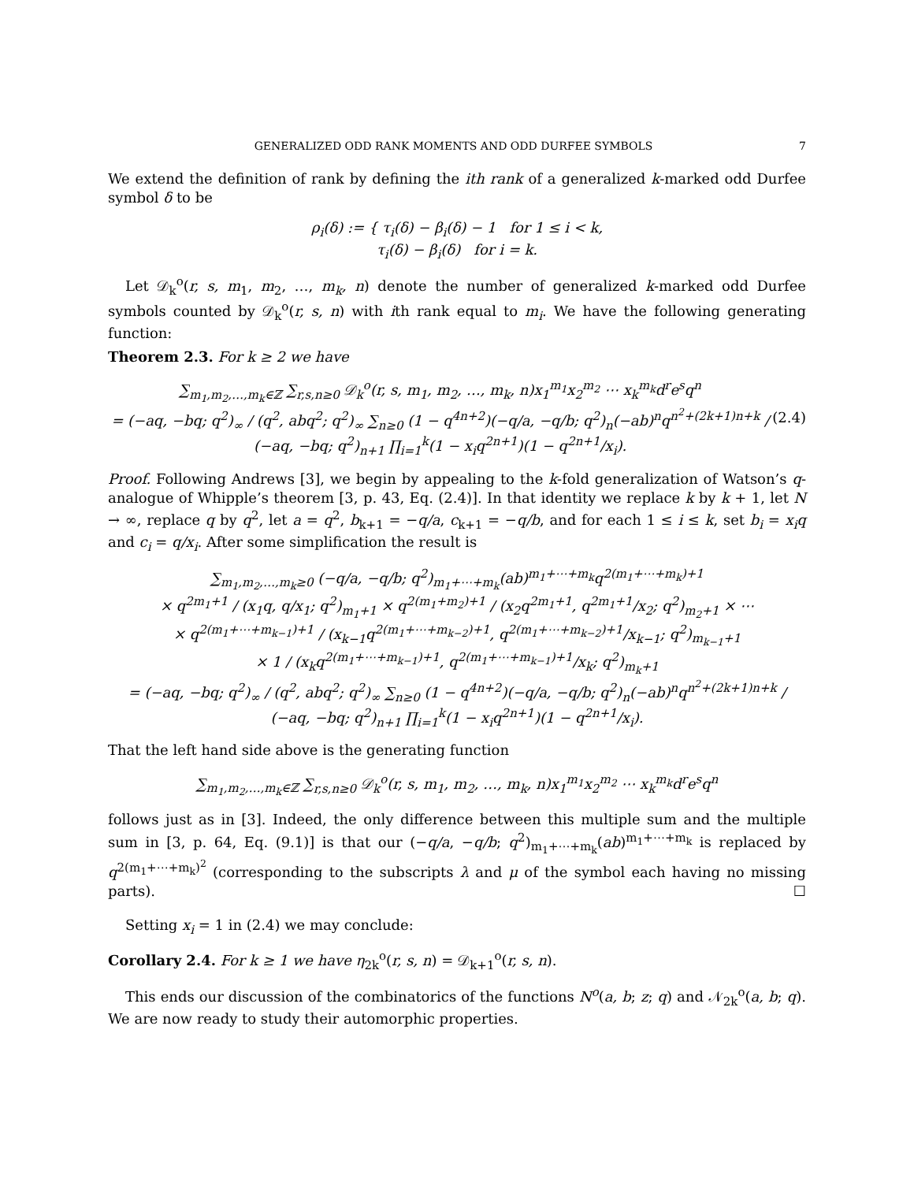GENERALIZED ODD RANK MOMENTS AND ODD DURFEE SYMBOLS 7
We extend the definition of rank by defining the ith rank of a generalized k-marked odd Durfee symbol δ to be
ρ<sub>i</sub>(δ) := { τ<sub>i</sub>(δ) − β<sub>i</sub>(δ) − 1 for 1 ≤ i < k,
τ<sub>i</sub>(δ) − β<sub>i</sub>(δ) for i = k.
Let 𝒟<sub>k</sub><sup>o</sup>(r, s, m<sub>1</sub>, m<sub>2</sub>, …, m<sub>k</sub>, n) denote the number of generalized k-marked odd Durfee symbols counted by 𝒟<sub>k</sub><sup>o</sup>(r, s, n) with ith rank equal to m<sub>i</sub>. We have the following generating function:
Theorem 2.3. For k ≥ 2 we have
∑<sub>m<sub>1</sub>,m<sub>2</sub>,…,m<sub>k</sub>∈ℤ</sub> ∑<sub>r,s,n≥0</sub> 𝒟<sub>k</sub><sup>o</sup>(r, s, m<sub>1</sub>, m<sub>2</sub>, …, m<sub>k</sub>, n)x<sub>1</sub><sup>m<sub>1</sub></sup>x<sub>2</sub><sup>m<sub>2</sub></sup> ⋯ x<sub>k</sub><sup>m<sub>k</sub></sup>d<sup>r</sup>e<sup>s</sup>q<sup>n</sup>
= (−aq, −bq; q<sup>2</sup>)<sub>∞</sub> / (q<sup>2</sup>, abq<sup>2</sup>; q<sup>2</sup>)<sub>∞</sub> ∑<sub>n≥0</sub> (1 − q<sup>4n+2</sup>)(−q/a, −q/b; q<sup>2</sup>)<sub>n</sub>(−ab)<sup>n</sup>q<sup>n<sup>2</sup>+(2k+1)n+k</sup> / (−aq, −bq; q<sup>2</sup>)<sub>n+1</sub> ∏<sub>i=1</sub><sup>k</sup>(1 − x<sub>i</sub>q<sup>2n+1</sup>)(1 − q<sup>2n+1</sup>/x<sub>i</sub>).
(2.4)
Proof. Following Andrews [3], we begin by appealing to the k-fold generalization of Watson’s q-analogue of Whipple’s theorem [3, p. 43, Eq. (2.4)]. In that identity we replace k by k + 1, let N → ∞, replace q by q<sup>2</sup>, let a = q<sup>2</sup>, b<sub>k+1</sub> = −q/a, c<sub>k+1</sub> = −q/b, and for each 1 ≤ i ≤ k, set b<sub>i</sub> = x<sub>i</sub>q and c<sub>i</sub> = q/x<sub>i</sub>. After some simplification the result is
∑<sub>m<sub>1</sub>,m<sub>2</sub>,…,m<sub>k</sub>≥0</sub> (−q/a, −q/b; q<sup>2</sup>)<sub>m<sub>1</sub>+⋯+m<sub>k</sub></sub>(ab)<sup>m<sub>1</sub>+⋯+m<sub>k</sub></sup>q<sup>2(m<sub>1</sub>+⋯+m<sub>k</sub>)+1</sup>
× q<sup>2m<sub>1</sub>+1</sup> / (x<sub>1</sub>q, q/x<sub>1</sub>; q<sup>2</sup>)<sub>m<sub>1</sub>+1</sub> × q<sup>2(m<sub>1</sub>+m<sub>2</sub>)+1</sup> / (x<sub>2</sub>q<sup>2m<sub>1</sub>+1</sup>, q<sup>2m<sub>1</sub>+1</sup>/x<sub>2</sub>; q<sup>2</sup>)<sub>m<sub>2</sub>+1</sub> × ⋯
× q<sup>2(m<sub>1</sub>+⋯+m<sub>k−1</sub>)+1</sup> / (x<sub>k−1</sub>q<sup>2(m<sub>1</sub>+⋯+m<sub>k−2</sub>)+1</sup>, q<sup>2(m<sub>1</sub>+⋯+m<sub>k−2</sub>)+1</sup>/x<sub>k−1</sub>; q<sup>2</sup>)<sub>m<sub>k−1</sub>+1</sub>
× 1 / (x<sub>k</sub>q<sup>2(m<sub>1</sub>+⋯+m<sub>k−1</sub>)+1</sup>, q<sup>2(m<sub>1</sub>+⋯+m<sub>k−1</sub>)+1</sup>/x<sub>k</sub>; q<sup>2</sup>)<sub>m<sub>k</sub>+1</sub>
= (−aq, −bq; q<sup>2</sup>)<sub>∞</sub> / (q<sup>2</sup>, abq<sup>2</sup>; q<sup>2</sup>)<sub>∞</sub> ∑<sub>n≥0</sub> (1 − q<sup>4n+2</sup>)(−q/a, −q/b; q<sup>2</sup>)<sub>n</sub>(−ab)<sup>n</sup>q<sup>n<sup>2</sup>+(2k+1)n+k</sup> / (−aq, −bq; q<sup>2</sup>)<sub>n+1</sub> ∏<sub>i=1</sub><sup>k</sup>(1 − x<sub>i</sub>q<sup>2n+1</sup>)(1 − q<sup>2n+1</sup>/x<sub>i</sub>).
That the left hand side above is the generating function
∑<sub>m<sub>1</sub>,m<sub>2</sub>,…,m<sub>k</sub>∈ℤ</sub> ∑<sub>r,s,n≥0</sub> 𝒟<sub>k</sub><sup>o</sup>(r, s, m<sub>1</sub>, m<sub>2</sub>, …, m<sub>k</sub>, n)x<sub>1</sub><sup>m<sub>1</sub></sup>x<sub>2</sub><sup>m<sub>2</sub></sup> ⋯ x<sub>k</sub><sup>m<sub>k</sub></sup>d<sup>r</sup>e<sup>s</sup>q<sup>n</sup>
follows just as in [3]. Indeed, the only difference between this multiple sum and the multiple sum in [3, p. 64, Eq. (9.1)] is that our (−q/a, −q/b; q<sup>2</sup>)<sub>m<sub>1</sub>+⋯+m<sub>k</sub></sub>(ab)<sup>m<sub>1</sub>+⋯+m<sub>k</sub></sup> is replaced by q<sup>2(m<sub>1</sub>+⋯+m<sub>k</sub>)<sup>2</sup></sup> (corresponding to the subscripts λ and μ of the symbol each having no missing parts). ☐
Setting x<sub>i</sub> = 1 in (2.4) we may conclude:
Corollary 2.4. For k ≥ 1 we have η<sub>2k</sub><sup>o</sup>(r, s, n) = 𝒟<sub>k+1</sub><sup>o</sup>(r, s, n).
This ends our discussion of the combinatorics of the functions N<sup>o</sup>(a, b; z; q) and 𝒩<sub>2k</sub><sup>o</sup>(a, b; q). We are now ready to study their automorphic properties.